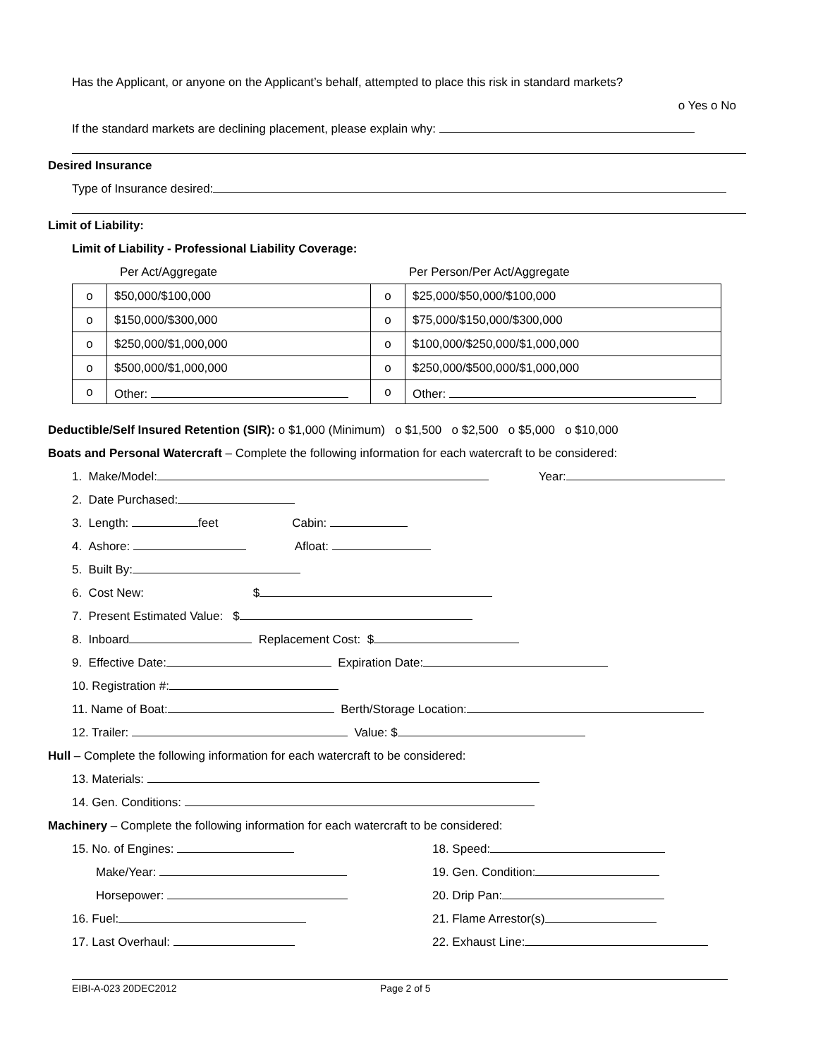Has the Applicant, or anyone on the Applicant’s behalf, attempted to place this risk in standard markets?
o Yes o No
If the standard markets are declining placement, please explain why:
Desired Insurance
Type of Insurance desired:
Limit of Liability:
Limit of Liability - Professional Liability Coverage:
Per Act/Aggregate Per Person/Per Act/Aggregate
| o | $50,000/$100,000 | o | $25,000/$50,000/$100,000 |
| o | $150,000/$300,000 | o | $75,000/$150,000/$300,000 |
| o | $250,000/$1,000,000 | o | $100,000/$250,000/$1,000,000 |
| o | $500,000/$1,000,000 | o | $250,000/$500,000/$1,000,000 |
| o | Other: | o | Other: |
Deductible/Self Insured Retention (SIR): o $1,000 (Minimum) o $1,500 o $2,500 o $5,000 o $10,000
Boats and Personal Watercraft – Complete the following information for each watercraft to be considered:
1. Make/Model: Year:
2. Date Purchased:
3. Length: feet Cabin:
4. Ashore: Afloat:
5. Built By:
6. Cost New: $
7. Present Estimated Value: $
8. Inboard Replacement Cost: $
9. Effective Date: Expiration Date:
10. Registration #:
11. Name of Boat: Berth/Storage Location:
12. Trailer: Value: $
Hull – Complete the following information for each watercraft to be considered:
13. Materials:
14. Gen. Conditions:
Machinery – Complete the following information for each watercraft to be considered:
15. No. of Engines:
Make/Year:
Horsepower:
16. Fuel:
17. Last Overhaul:
18. Speed:
19. Gen. Condition:
20. Drip Pan:
21. Flame Arrestor(s)
22. Exhaust Line:
EIBI-A-023 20DEC2012 Page 2 of 5